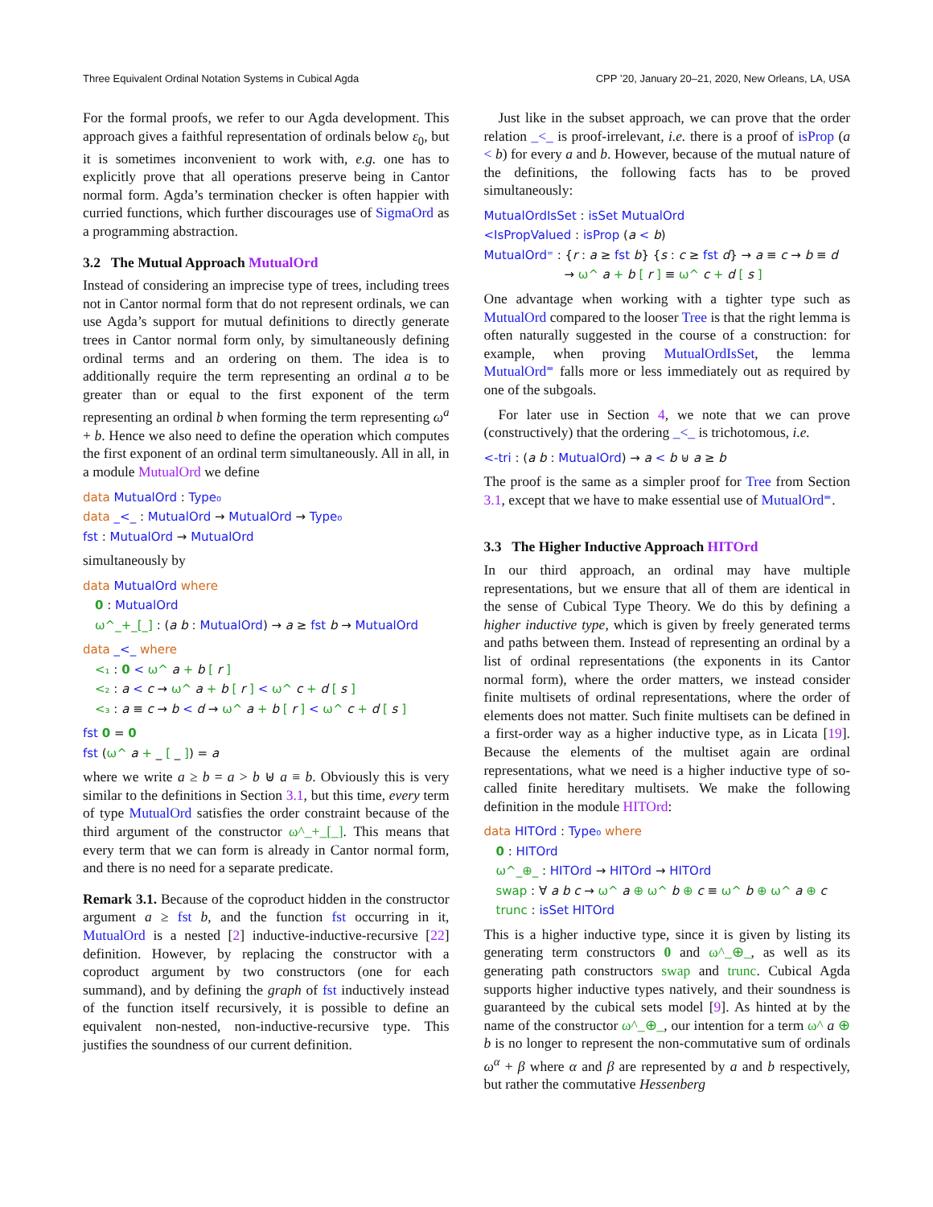Three Equivalent Ordinal Notation Systems in Cubical Agda CPP ’20, January 20–21, 2020, New Orleans, LA, USA
For the formal proofs, we refer to our Agda development. This approach gives a faithful representation of ordinals below ε<sub>0</sub>, but it is sometimes inconvenient to work with, e.g. one has to explicitly prove that all operations preserve being in Cantor normal form. Agda’s termination checker is often happier with curried functions, which further discourages use of SigmaOrd as a programming abstraction.
3.2 The Mutual Approach MutualOrd
Instead of considering an imprecise type of trees, including trees not in Cantor normal form that do not represent ordinals, we can use Agda’s support for mutual definitions to directly generate trees in Cantor normal form only, by simultaneously defining ordinal terms and an ordering on them. The idea is to additionally require the term representing an ordinal a to be greater than or equal to the first exponent of the term representing an ordinal b when forming the term representing ω<sup>a</sup> + b. Hence we also need to define the operation which computes the first exponent of an ordinal term simultaneously. All in all, in a module MutualOrd we define
data MutualOrd : Type₀
data _<_ : MutualOrd → MutualOrd → Type₀
fst : MutualOrd → MutualOrd
simultaneously by
data MutualOrd where
0 : MutualOrd
ω^_+_[_] : (a b : MutualOrd) → a ≥ fst b → MutualOrd
data _<_ where
<₁ : 0 < ω^ a + b [ r ]
<₂ : a < c → ω^ a + b [ r ] < ω^ c + d [ s ]
<₃ : a ≡ c → b < d → ω^ a + b [ r ] < ω^ c + d [ s ]
fst 0 = 0
fst (ω^ a + _ [ _ ]) = a
where we write a ≥ b = a > b ⊎ a ≡ b. Obviously this is very similar to the definitions in Section 3.1, but this time, every term of type MutualOrd satisfies the order constraint because of the third argument of the constructor ω^_+_[_]. This means that every term that we can form is already in Cantor normal form, and there is no need for a separate predicate.
Remark 3.1. Because of the coproduct hidden in the constructor argument a ≥ fst b, and the function fst occurring in it, MutualOrd is a nested [2] inductive-inductive-recursive [22] definition. However, by replacing the constructor with a coproduct argument by two constructors (one for each summand), and by defining the graph of fst inductively instead of the function itself recursively, it is possible to define an equivalent non-nested, non-inductive-recursive type. This justifies the soundness of our current definition.
Just like in the subset approach, we can prove that the order relation _<_ is proof-irrelevant, i.e. there is a proof of isProp (a < b) for every a and b. However, because of the mutual nature of the definitions, the following facts has to be proved simultaneously:
MutualOrdIsSet : isSet MutualOrd
<IsPropValued : isProp (a < b)
MutualOrd⁼ : {r : a ≥ fst b} {s : c ≥ fst d} → a ≡ c → b ≡ d
→ ω^ a + b [ r ] ≡ ω^ c + d [ s ]
One advantage when working with a tighter type such as MutualOrd compared to the looser Tree is that the right lemma is often naturally suggested in the course of a construction: for example, when proving MutualOrdIsSet, the lemma MutualOrd⁼ falls more or less immediately out as required by one of the subgoals.
For later use in Section 4, we note that we can prove (constructively) that the ordering _<_ is trichotomous, i.e.
<-tri : (a b : MutualOrd) → a < b ⊎ a ≥ b
The proof is the same as a simpler proof for Tree from Section 3.1, except that we have to make essential use of MutualOrd⁼.
3.3 The Higher Inductive Approach HITOrd
In our third approach, an ordinal may have multiple representations, but we ensure that all of them are identical in the sense of Cubical Type Theory. We do this by defining a higher inductive type, which is given by freely generated terms and paths between them. Instead of representing an ordinal by a list of ordinal representations (the exponents in its Cantor normal form), where the order matters, we instead consider finite multisets of ordinal representations, where the order of elements does not matter. Such finite multisets can be defined in a first-order way as a higher inductive type, as in Licata [19]. Because the elements of the multiset again are ordinal representations, what we need is a higher inductive type of so-called finite hereditary multisets. We make the following definition in the module HITOrd:
data HITOrd : Type₀ where
0 : HITOrd
ω^_⊕_ : HITOrd → HITOrd → HITOrd
swap : ∀ a b c → ω^ a ⊕ ω^ b ⊕ c ≡ ω^ b ⊕ ω^ a ⊕ c
trunc : isSet HITOrd
This is a higher inductive type, since it is given by listing its generating term constructors 0 and ω^_⊕_, as well as its generating path constructors swap and trunc. Cubical Agda supports higher inductive types natively, and their soundness is guaranteed by the cubical sets model [9]. As hinted at by the name of the constructor ω^_⊕_, our intention for a term ω^ a ⊕ b is no longer to represent the non-commutative sum of ordinals ω<sup>α</sup> + β where α and β are represented by a and b respectively, but rather the commutative Hessenberg